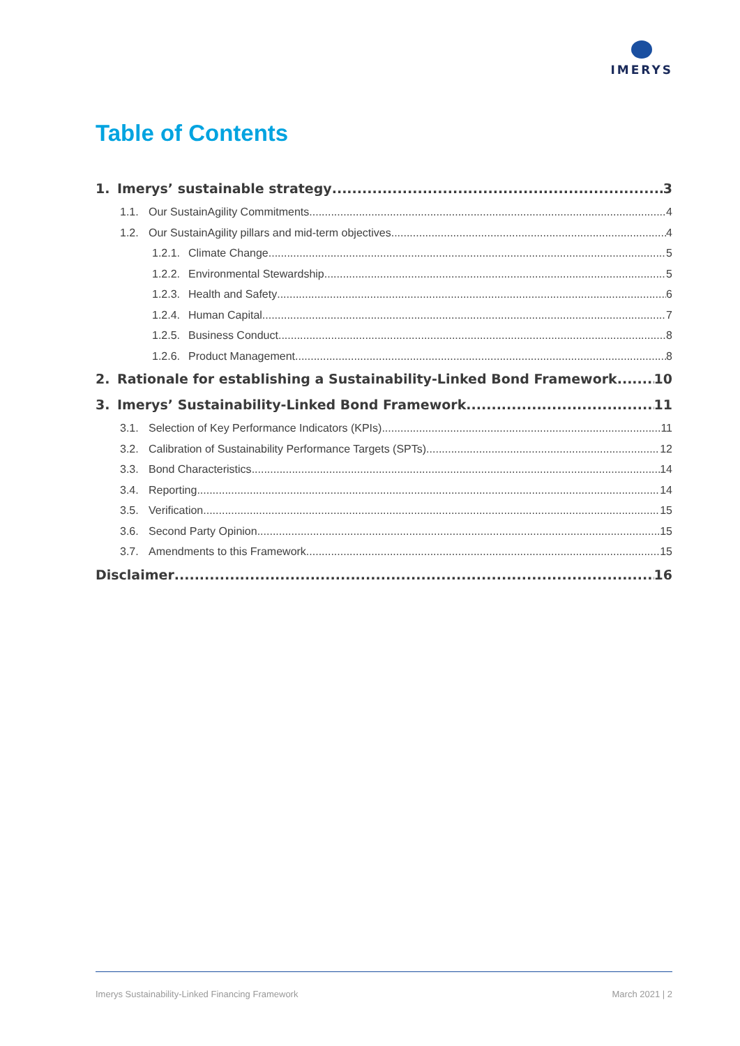IMERYS
Table of Contents
1. Imerys’ sustainable strategy 3
1.1. Our SustainAgility Commitments 4
1.2. Our SustainAgility pillars and mid-term objectives 4
1.2.1. Climate Change 5
1.2.2. Environmental Stewardship 5
1.2.3. Health and Safety 6
1.2.4. Human Capital 7
1.2.5. Business Conduct 8
1.2.6. Product Management 8
2. Rationale for establishing a Sustainability-Linked Bond Framework 10
3. Imerys’ Sustainability-Linked Bond Framework 11
3.1. Selection of Key Performance Indicators (KPIs) 11
3.2. Calibration of Sustainability Performance Targets (SPTs) 12
3.3. Bond Characteristics 14
3.4. Reporting 14
3.5. Verification 15
3.6. Second Party Opinion 15
3.7. Amendments to this Framework 15
Disclaimer 16
Imerys Sustainability-Linked Financing Framework March 2021 | 2